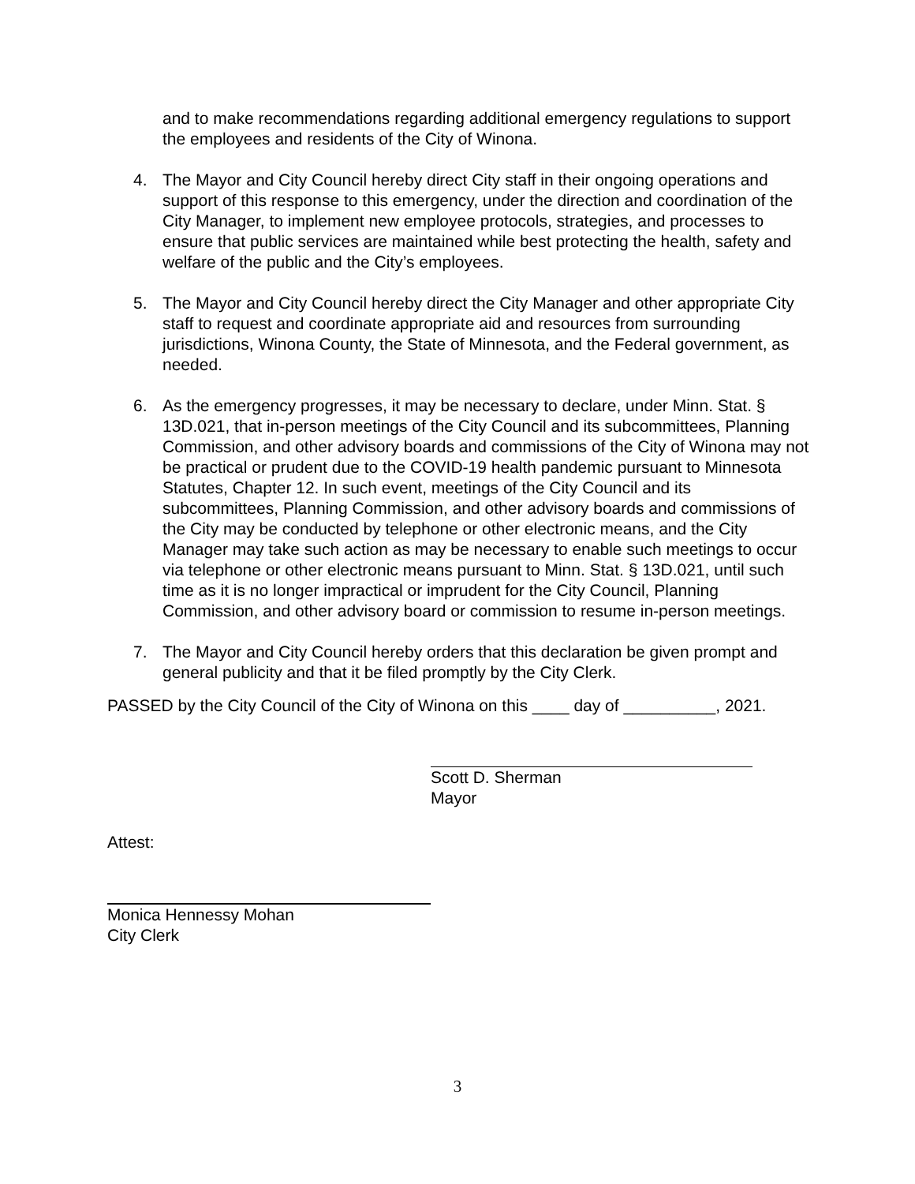and to make recommendations regarding additional emergency regulations to support the employees and residents of the City of Winona.
4. The Mayor and City Council hereby direct City staff in their ongoing operations and support of this response to this emergency, under the direction and coordination of the City Manager, to implement new employee protocols, strategies, and processes to ensure that public services are maintained while best protecting the health, safety and welfare of the public and the City’s employees.
5. The Mayor and City Council hereby direct the City Manager and other appropriate City staff to request and coordinate appropriate aid and resources from surrounding jurisdictions, Winona County, the State of Minnesota, and the Federal government, as needed.
6. As the emergency progresses, it may be necessary to declare, under Minn. Stat. § 13D.021, that in-person meetings of the City Council and its subcommittees, Planning Commission, and other advisory boards and commissions of the City of Winona may not be practical or prudent due to the COVID-19 health pandemic pursuant to Minnesota Statutes, Chapter 12. In such event, meetings of the City Council and its subcommittees, Planning Commission, and other advisory boards and commissions of the City may be conducted by telephone or other electronic means, and the City Manager may take such action as may be necessary to enable such meetings to occur via telephone or other electronic means pursuant to Minn. Stat. § 13D.021, until such time as it is no longer impractical or imprudent for the City Council, Planning Commission, and other advisory board or commission to resume in-person meetings.
7. The Mayor and City Council hereby orders that this declaration be given prompt and general publicity and that it be filed promptly by the City Clerk.
PASSED by the City Council of the City of Winona on this ____ day of __________, 2021.
Scott D. Sherman
Mayor
Attest:
Monica Hennessy Mohan
City Clerk
3